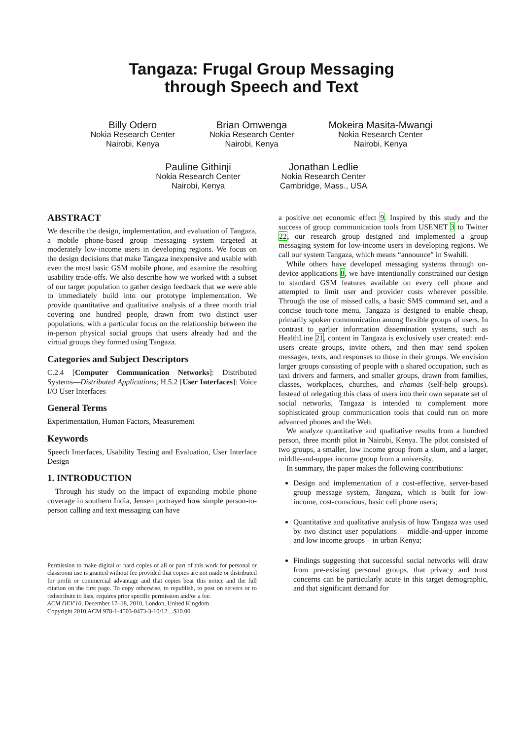Tangaza: Frugal Group Messaging
through Speech and Text
Billy Odero
Nokia Research Center
Nairobi, Kenya
Brian Omwenga
Nokia Research Center
Nairobi, Kenya
Mokeira Masita-Mwangi
Nokia Research Center
Nairobi, Kenya
Pauline Githinji
Nokia Research Center
Nairobi, Kenya
Jonathan Ledlie
Nokia Research Center
Cambridge, Mass., USA
ABSTRACT
We describe the design, implementation, and evaluation of Tangaza, a mobile phone-based group messaging system targeted at moderately low-income users in developing regions. We focus on the design decisions that make Tangaza inexpensive and usable with even the most basic GSM mobile phone, and examine the resulting usability trade-offs. We also describe how we worked with a subset of our target population to gather design feedback that we were able to immediately build into our prototype implementation. We provide quantitative and qualitative analysis of a three month trial covering one hundred people, drawn from two distinct user populations, with a particular focus on the relationship between the in-person physical social groups that users already had and the virtual groups they formed using Tangaza.
Categories and Subject Descriptors
C.2.4 [Computer Communication Networks]: Distributed Systems—Distributed Applications; H.5.2 [User Interfaces]: Voice I/O User Interfaces
General Terms
Experimentation, Human Factors, Measurement
Keywords
Speech Interfaces, Usability Testing and Evaluation, User Interface Design
1. INTRODUCTION
Through his study on the impact of expanding mobile phone coverage in southern India, Jensen portrayed how simple person-to-person calling and text messaging can have
Permission to make digital or hard copies of all or part of this work for personal or classroom use is granted without fee provided that copies are not made or distributed for profit or commercial advantage and that copies bear this notice and the full citation on the first page. To copy otherwise, to republish, to post on servers or to redistribute to lists, requires prior specific permission and/or a fee.
ACM DEV'10, December 17–18, 2010, London, United Kingdom.
Copyright 2010 ACM 978-1-4503-0473-3-10/12 ...$10.00.
a positive net economic effect 9. Inspired by this study and the success of group communication tools from USENET 3 to Twitter 22, our research group designed and implemented a group messaging system for low-income users in developing regions. We call our system Tangaza, which means “announce” in Swahili.
While others have developed messaging systems through on-device applications 8, we have intentionally constrained our design to standard GSM features available on every cell phone and attempted to limit user and provider costs wherever possible. Through the use of missed calls, a basic SMS command set, and a concise touch-tone menu, Tangaza is designed to enable cheap, primarily spoken communication among flexible groups of users. In contrast to earlier information dissemination systems, such as HealthLine 21, content in Tangaza is exclusively user created: end-users create groups, invite others, and then may send spoken messages, texts, and responses to those in their groups. We envision larger groups consisting of people with a shared occupation, such as taxi drivers and farmers, and smaller groups, drawn from families, classes, workplaces, churches, and chamas (self-help groups). Instead of relegating this class of users into their own separate set of social networks, Tangaza is intended to complement more sophisticated group communication tools that could run on more advanced phones and the Web.
We analyze quantitative and qualitative results from a hundred person, three month pilot in Nairobi, Kenya. The pilot consisted of two groups, a smaller, low income group from a slum, and a larger, middle-and-upper income group from a university.
In summary, the paper makes the following contributions:
Design and implementation of a cost-effective, server-based group message system, Tangaza, which is built for low-income, cost-conscious, basic cell phone users;
Quantitative and qualitative analysis of how Tangaza was used by two distinct user populations – middle-and-upper income and low income groups – in urban Kenya;
Findings suggesting that successful social networks will draw from pre-existing personal groups, that privacy and trust concerns can be particularly acute in this target demographic, and that significant demand for